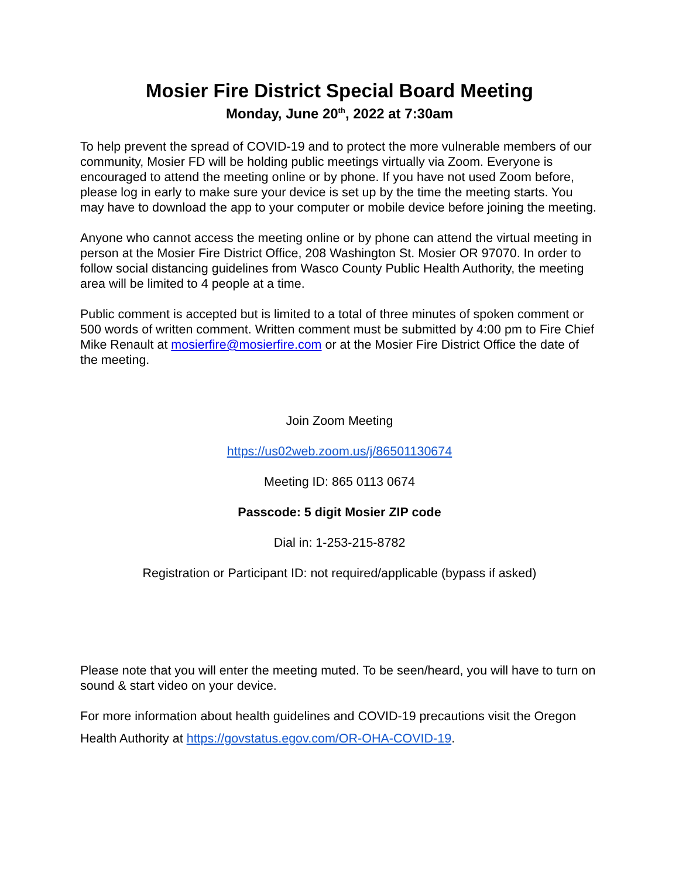Mosier Fire District Special Board Meeting
Monday, June 20<sup>th</sup>, 2022 at 7:30am
To help prevent the spread of COVID-19 and to protect the more vulnerable members of our community, Mosier FD will be holding public meetings virtually via Zoom. Everyone is encouraged to attend the meeting online or by phone. If you have not used Zoom before, please log in early to make sure your device is set up by the time the meeting starts. You may have to download the app to your computer or mobile device before joining the meeting.
Anyone who cannot access the meeting online or by phone can attend the virtual meeting in person at the Mosier Fire District Office, 208 Washington St. Mosier OR 97070. In order to follow social distancing guidelines from Wasco County Public Health Authority, the meeting area will be limited to 4 people at a time.
Public comment is accepted but is limited to a total of three minutes of spoken comment or 500 words of written comment. Written comment must be submitted by 4:00 pm to Fire Chief Mike Renault at mosierfire@mosierfire.com or at the Mosier Fire District Office the date of the meeting.
Join Zoom Meeting
https://us02web.zoom.us/j/86501130674
Meeting ID: 865 0113 0674
Passcode: 5 digit Mosier ZIP code
Dial in: 1-253-215-8782
Registration or Participant ID: not required/applicable (bypass if asked)
Please note that you will enter the meeting muted. To be seen/heard, you will have to turn on sound & start video on your device.
For more information about health guidelines and COVID-19 precautions visit the Oregon Health Authority at https://govstatus.egov.com/OR-OHA-COVID-19.